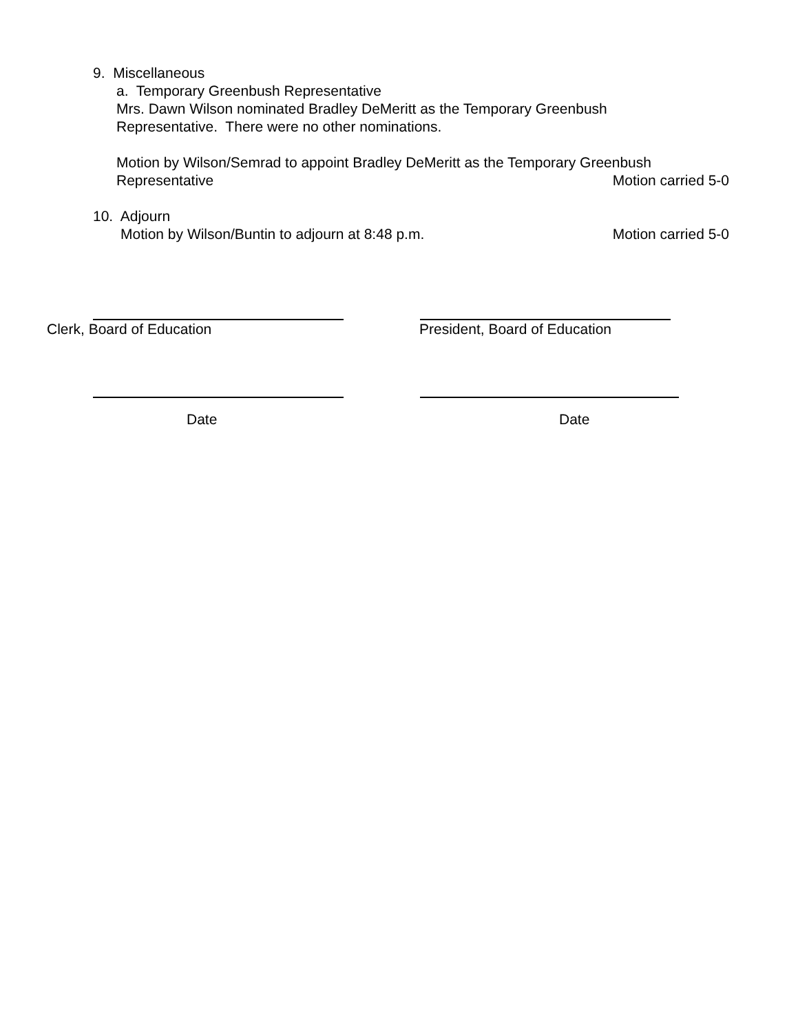9. Miscellaneous
a. Temporary Greenbush Representative
Mrs. Dawn Wilson nominated Bradley DeMeritt as the Temporary Greenbush
Representative. There were no other nominations.
Motion by Wilson/Semrad to appoint Bradley DeMeritt as the Temporary Greenbush
Representative Motion carried 5-0
10. Adjourn
Motion by Wilson/Buntin to adjourn at 8:48 p.m. Motion carried 5-0
Clerk, Board of Education President, Board of Education
Date Date